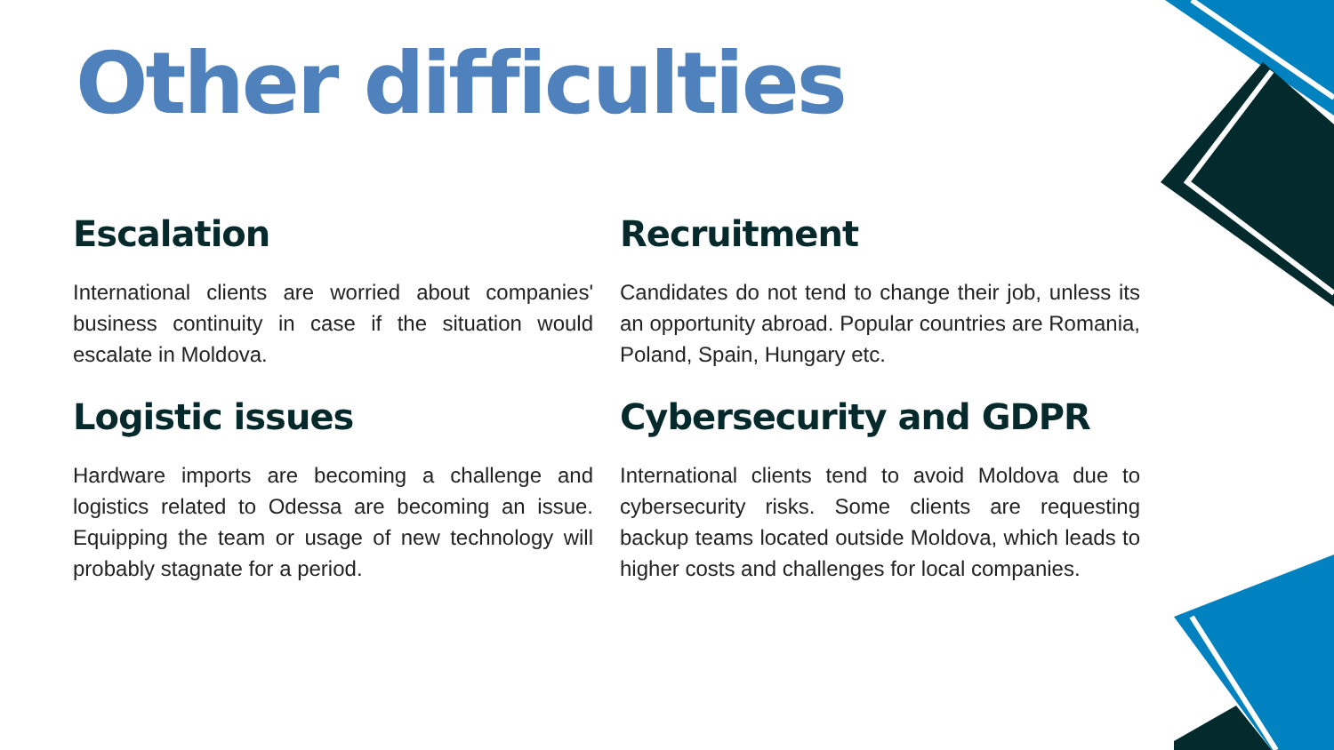Other difficulties
Escalation
International clients are worried about companies' business continuity in case if the situation would escalate in Moldova.
Recruitment
Candidates do not tend to change their job, unless its an opportunity abroad. Popular countries are Romania, Poland, Spain, Hungary etc.
Logistic issues
Hardware imports are becoming a challenge and logistics related to Odessa are becoming an issue. Equipping the team or usage of new technology will probably stagnate for a period.
Cybersecurity and GDPR
International clients tend to avoid Moldova due to cybersecurity risks. Some clients are requesting backup teams located outside Moldova, which leads to higher costs and challenges for local companies.